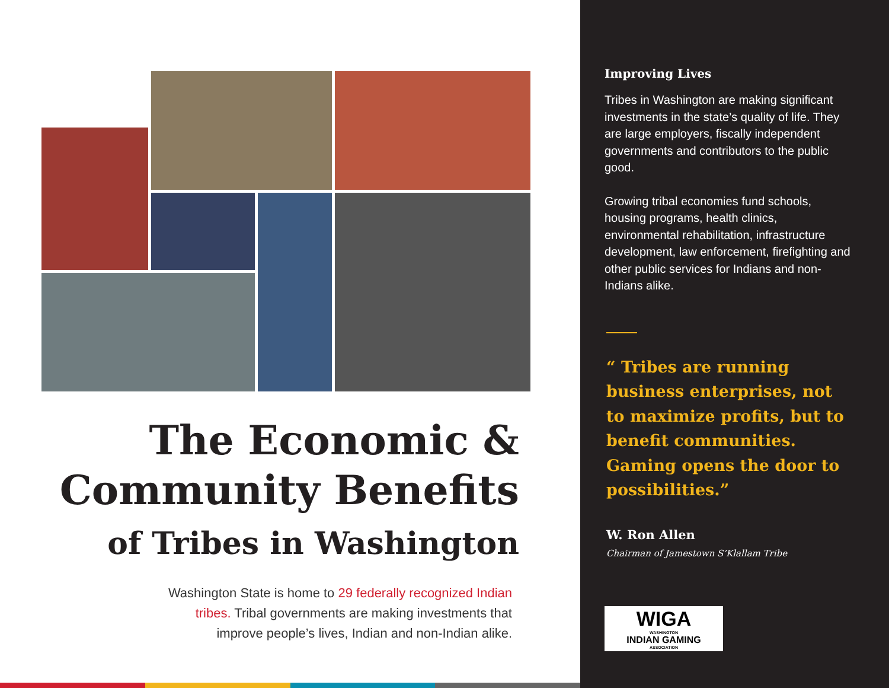The Economic &
Community Benefits
of Tribes in Washington
Washington State is home to 29 federally recognized Indian tribes. Tribal governments are making investments that improve people’s lives, Indian and non-Indian alike.
Improving Lives
Tribes in Washington are making significant investments in the state’s quality of life. They are large employers, fiscally independent governments and contributors to the public good.
Growing tribal economies fund schools, housing programs, health clinics, environmental rehabilitation, infrastructure development, law enforcement, firefighting and other public services for Indians and non-Indians alike.
“ Tribes are running business enterprises, not to maximize profits, but to benefit communities. Gaming opens the door to possibilities.”
W. Ron Allen
Chairman of Jamestown S’Klallam Tribe
WIGA
WASHINGTON
INDIAN GAMING
ASSOCIATION